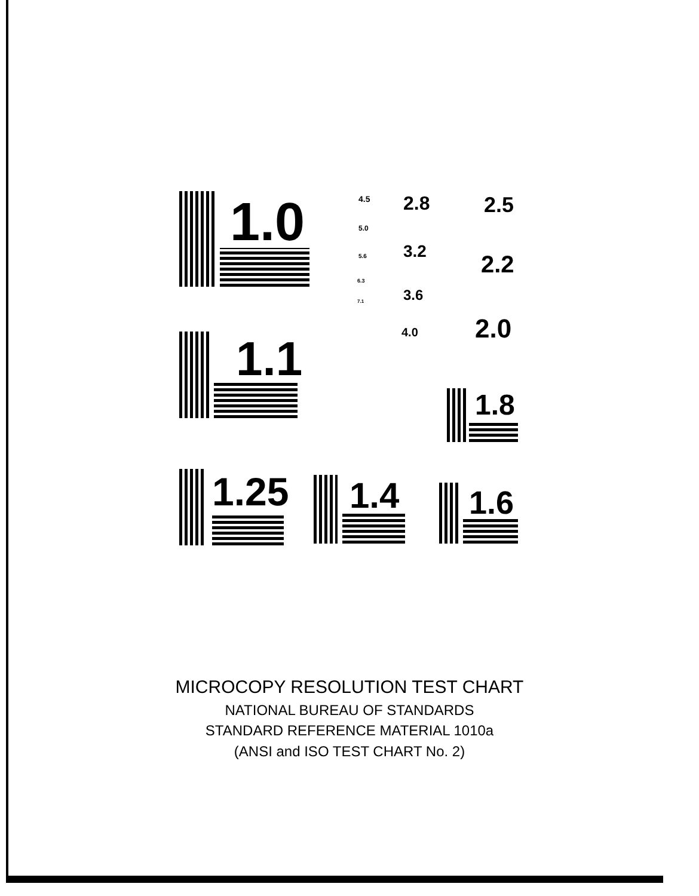1.0
1.1
1.25 1.4 1.6
1.8
2.0
2.2
2.5
2.8
3.2
3.6
4.0
4.5
5.0
5.6
6.3
7.1
MICROCOPY RESOLUTION TEST CHART
NATIONAL BUREAU OF STANDARDS
STANDARD REFERENCE MATERIAL 1010a
(ANSI and ISO TEST CHART No. 2)